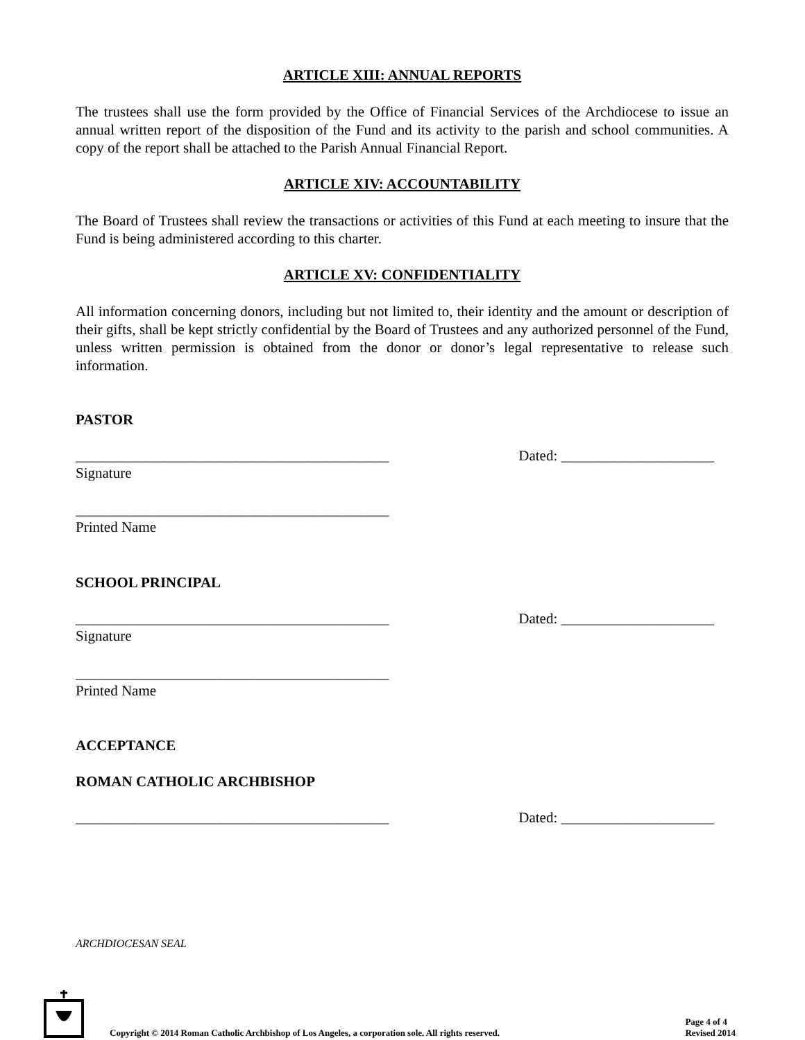ARTICLE XIII: ANNUAL REPORTS
The trustees shall use the form provided by the Office of Financial Services of the Archdiocese to issue an annual written report of the disposition of the Fund and its activity to the parish and school communities. A copy of the report shall be attached to the Parish Annual Financial Report.
ARTICLE XIV: ACCOUNTABILITY
The Board of Trustees shall review the transactions or activities of this Fund at each meeting to insure that the Fund is being administered according to this charter.
ARTICLE XV: CONFIDENTIALITY
All information concerning donors, including but not limited to, their identity and the amount or description of their gifts, shall be kept strictly confidential by the Board of Trustees and any authorized personnel of the Fund, unless written permission is obtained from the donor or donor’s legal representative to release such information.
PASTOR
___________________________________________ Dated: _____________________
Signature
___________________________________________
Printed Name
SCHOOL PRINCIPAL
___________________________________________ Dated: _____________________
Signature
___________________________________________
Printed Name
ACCEPTANCE
ROMAN CATHOLIC ARCHBISHOP
___________________________________________ Dated: _____________________
ARCHDIOCESAN SEAL
Copyright © 2014 Roman Catholic Archbishop of Los Angeles, a corporation sole. All rights reserved. Page 4 of 4
Revised 2014